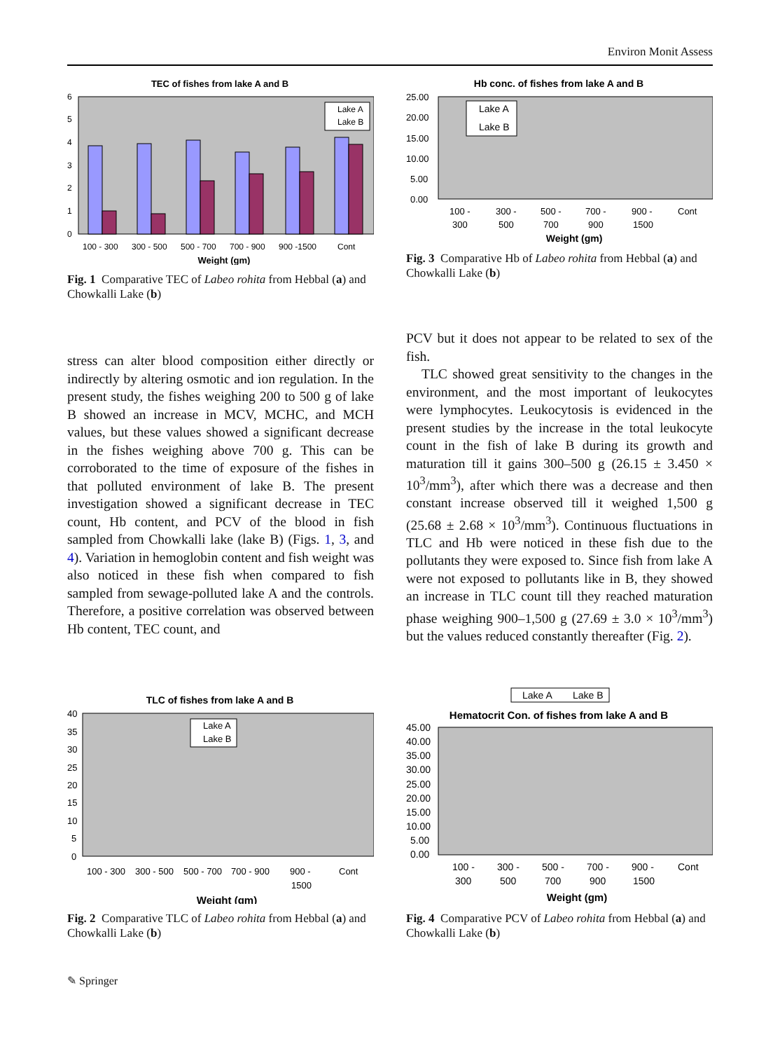Environ Monit Assess
TEC of fishes from lake A and B
6
5
4
3
2
1
0
100 - 300
300 - 500
500 - 700
700 - 900
900 -1500
Cont
Weight (gm)
Lake A
Lake B
Fig. 1 Comparative TEC of Labeo rohita from Hebbal (a) and Chowkalli Lake (b)
Hb conc. of fishes from lake A and B
25.00
20.00
15.00
10.00
5.00
0.00
100 -
300
300 -
500
500 -
700
700 -
900
900 -
1500
Cont
Weight (gm)
Lake A
Lake B
Fig. 3 Comparative Hb of Labeo rohita from Hebbal (a) and Chowkalli Lake (b)
stress can alter blood composition either directly or indirectly by altering osmotic and ion regulation. In the present study, the fishes weighing 200 to 500 g of lake B showed an increase in MCV, MCHC, and MCH values, but these values showed a significant decrease in the fishes weighing above 700 g. This can be corroborated to the time of exposure of the fishes in that polluted environment of lake B. The present investigation showed a significant decrease in TEC count, Hb content, and PCV of the blood in fish sampled from Chowkalli lake (lake B) (Figs. 1, 3, and 4). Variation in hemoglobin content and fish weight was also noticed in these fish when compared to fish sampled from sewage-polluted lake A and the controls. Therefore, a positive correlation was observed between Hb content, TEC count, and
PCV but it does not appear to be related to sex of the fish.
TLC showed great sensitivity to the changes in the environment, and the most important of leukocytes were lymphocytes. Leukocytosis is evidenced in the present studies by the increase in the total leukocyte count in the fish of lake B during its growth and maturation till it gains 300–500 g (26.15 ± 3.450 × 10<sup>3</sup>/mm<sup>3</sup>), after which there was a decrease and then constant increase observed till it weighed 1,500 g (25.68 ± 2.68 × 10<sup>3</sup>/mm<sup>3</sup>). Continuous fluctuations in TLC and Hb were noticed in these fish due to the pollutants they were exposed to. Since fish from lake A were not exposed to pollutants like in B, they showed an increase in TLC count till they reached maturation phase weighing 900–1,500 g (27.69 ± 3.0 × 10<sup>3</sup>/mm<sup>3</sup>) but the values reduced constantly thereafter (Fig. 2).
TLC of fishes from lake A and B
40
35
30
25
20
15
10
5
0
100 - 300
300 - 500
500 - 700
700 - 900
900 -
1500
Cont
Weight (gm)
Lake A
Lake B
Fig. 2 Comparative TLC of Labeo rohita from Hebbal (a) and Chowkalli Lake (b)
Lake A
Lake B
Hematocrit Con. of fishes from lake A and B
45.00
40.00
35.00
30.00
25.00
20.00
15.00
10.00
5.00
0.00
100 -
300
300 -
500
500 -
700
700 -
900
900 -
1500
Cont
Weight (gm)
Fig. 4 Comparative PCV of Labeo rohita from Hebbal (a) and Chowkalli Lake (b)
✎ Springer